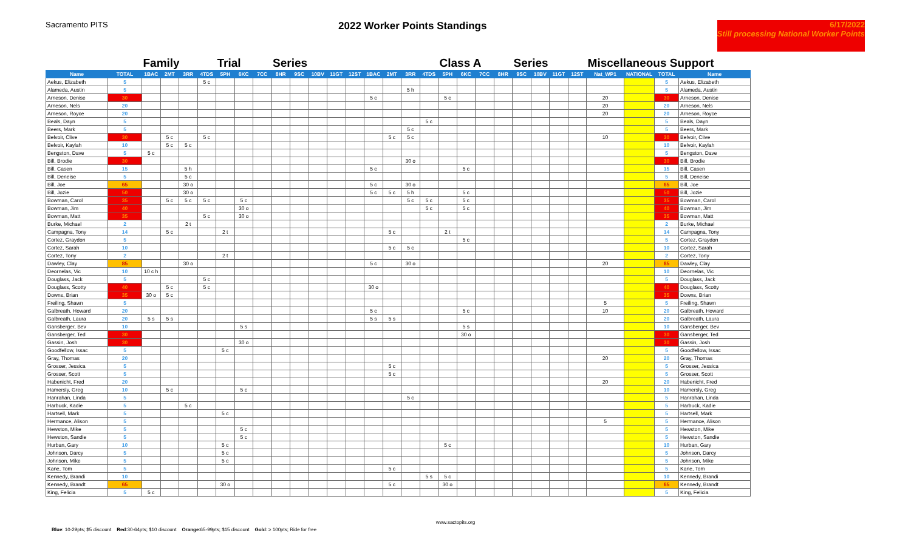Sacramento PITS
2022 Worker Points Standings
6/17/2022
Still processing National Worker Points
| | | Family | | | | Trial | | | Series | | | | | | | | | Class A | | | | Series | | | | Miscellaneous Support | | | |
| --- | --- | --- | --- | --- | --- | --- | --- | --- | --- | --- | --- | --- | --- | --- | --- | --- | --- | --- | --- | --- | --- | --- | --- | --- | --- | --- | --- | --- | --- |
| Name | TOTAL | 1BAC | 2MT | 3RR | 4TDS | 5PH | 6KC | 7CC | 8HR | 9SC | 10BV | 11GT | 12ST | 1BAC | 2MT | 3RR | 4TDS | 5PH | 6KC | 7CC | 8HR | 9SC | 10BV | 11GT | 12ST | Nat_WP1 | NATIONAL | TOTAL | Name |
| Aekus, Elizabeth | 5 | | | | 5 c | | | | | | | | | | | | | | | | | | | | | | | 5 | Aekus, Elizabeth |
| Alameda, Austin | 5 | | | | | | | | | | | | | | | 5 h | | | | | | | | | | | | 5 | Alameda, Austin |
| Arneson, Denise | 30 | | | | | | | | | | | | | 5 c | | | | 5 c | | | | | | | | 20 | | 30 | Arneson, Denise |
| Arneson, Nels | 20 | | | | | | | | | | | | | | | | | | | | | | | | | 20 | | 20 | Arneson, Nels |
| Arneson, Royce | 20 | | | | | | | | | | | | | | | | | | | | | | | | | 20 | | 20 | Arneson, Royce |
| Beals, Dayn | 5 | | | | | | | | | | | | | | | | 5 c | | | | | | | | | | | 5 | Beals, Dayn |
| Beers, Mark | 5 | | | | | | | | | | | | | | | 5 c | | | | | | | | | | | | 5 | Beers, Mark |
| Belvoir, Clive | 30 | | 5 c | | 5 c | | | | | | | | | | 5 c | 5 c | | | | | | | | | | 10 | | 30 | Belvoir, Clive |
| Belvoir, Kaylah | 10 | | 5 c | 5 c | | | | | | | | | | | | | | | | | | | | | | | | 10 | Belvoir, Kaylah |
| Bengston, Dave | 5 | 5 c | | | | | | | | | | | | | | | | | | | | | | | | | | 5 | Bengston, Dave |
| Bill, Brodie | 30 | | | | | | | | | | | | | | | 30 o | | | | | | | | | | | | 30 | Bill, Brodie |
| Bill, Casen | 15 | | | 5 h | | | | | | | | | | 5 c | | | | | 5 c | | | | | | | | | 15 | Bill, Casen |
| Bill, Deneise | 5 | | | 5 c | | | | | | | | | | | | | | | | | | | | | | | | 5 | Bill, Deneise |
| Bill, Joe | 65 | | | 30 o | | | | | | | | | | 5 c | | 30 o | | | | | | | | | | | | 65 | Bill, Joe |
| Bill, Jozie | 50 | | | 30 o | | | | | | | | | | 5 c | 5 c | 5 h | | | 5 c | | | | | | | | | 50 | Bill, Jozie |
| Bowman, Carol | 35 | | 5 c | 5 c | 5 c | | 5 c | | | | | | | | | 5 c | 5 c | | 5 c | | | | | | | | | 35 | Bowman, Carol |
| Bowman, Jim | 40 | | | | | | 30 o | | | | | | | | | | 5 c | | 5 c | | | | | | | | | 40 | Bowman, Jim |
| Bowman, Matt | 35 | | | | 5 c | | 30 o | | | | | | | | | | | | | | | | | | | | | 35 | Bowman, Matt |
| Burke, Michael | 2 | | | 2 t | | | | | | | | | | | | | | | | | | | | | | | | 2 | Burke, Michael |
| Campagna, Tony | 14 | | 5 c | | | 2 t | | | | | | | | | 5 c | | | 2 t | | | | | | | | | | 14 | Campagna, Tony |
| Cortez, Graydon | 5 | | | | | | | | | | | | | | | | | | 5 c | | | | | | | | | 5 | Cortez, Graydon |
| Cortez, Sarah | 10 | | | | | | | | | | | | | | 5 c | 5 c | | | | | | | | | | | | 10 | Cortez, Sarah |
| Cortez, Tony | 2 | | | | | 2 t | | | | | | | | | | | | | | | | | | | | | | 2 | Cortez, Tony |
| Dawley, Clay | 85 | | | 30 o | | | | | | | | | | 5 c | | 30 o | | | | | | | | | | 20 | | 85 | Dawley, Clay |
| Deornelas, Vic | 10 | 10 c h | | | | | | | | | | | | | | | | | | | | | | | | | | 10 | Deornelas, Vic |
| Douglass, Jack | 5 | | | | 5 c | | | | | | | | | | | | | | | | | | | | | | | 5 | Douglass, Jack |
| Douglass, Scotty | 40 | | 5 c | | 5 c | | | | | | | | | 30 o | | | | | | | | | | | | | | 40 | Douglass, Scotty |
| Downs, Brian | 35 | 30 o | 5 c | | | | | | | | | | | | | | | | | | | | | | | | | 35 | Downs, Brian |
| Freiling, Shawn | 5 | | | | | | | | | | | | | | | | | | | | | | | | | 5 | | 5 | Freiling, Shawn |
| Galbreath, Howard | 20 | | | | | | | | | | | | | 5 c | | | | | 5 c | | | | | | | 10 | | 20 | Galbreath, Howard |
| Galbreath, Laura | 20 | 5 s | 5 s | | | | | | | | | | | 5 s | 5 s | | | | | | | | | | | | | 20 | Galbreath, Laura |
| Gansberger, Bev | 10 | | | | | | 5 s | | | | | | | | | | | | 5 s | | | | | | | | | 10 | Gansberger, Bev |
| Gansberger, Ted | 30 | | | | | | | | | | | | | | | | | | 30 o | | | | | | | | | 30 | Gansberger, Ted |
| Gassin, Josh | 30 | | | | | | 30 o | | | | | | | | | | | | | | | | | | | | | 30 | Gassin, Josh |
| Goodfellow, Issac | 5 | | | | | 5 c | | | | | | | | | | | | | | | | | | | | | | 5 | Goodfellow, Issac |
| Gray, Thomas | 20 | | | | | | | | | | | | | | | | | | | | | | | | | 20 | | 20 | Gray, Thomas |
| Grosser, Jessica | 5 | | | | | | | | | | | | | | 5 c | | | | | | | | | | | | | 5 | Grosser, Jessica |
| Grosser, Scott | 5 | | | | | | | | | | | | | | 5 c | | | | | | | | | | | | | 5 | Grosser, Scott |
| Habenicht, Fred | 20 | | | | | | | | | | | | | | | | | | | | | | | | | 20 | | 20 | Habenicht, Fred |
| Hamersly, Greg | 10 | | 5 c | | | | 5 c | | | | | | | | | | | | | | | | | | | | | 10 | Hamersly, Greg |
| Hanrahan, Linda | 5 | | | | | | | | | | | | | | | 5 c | | | | | | | | | | | | 5 | Hanrahan, Linda |
| Harbuck, Kadie | 5 | | | 5 c | | | | | | | | | | | | | | | | | | | | | | | | 5 | Harbuck, Kadie |
| Hartsell, Mark | 5 | | | | | 5 c | | | | | | | | | | | | | | | | | | | | | | 5 | Hartsell, Mark |
| Hermance, Alison | 5 | | | | | | | | | | | | | | | | | | | | | | | | | 5 | | 5 | Hermance, Alison |
| Hewston, Mike | 5 | | | | | | 5 c | | | | | | | | | | | | | | | | | | | | | 5 | Hewston, Mike |
| Hewston, Sandie | 5 | | | | | | 5 c | | | | | | | | | | | | | | | | | | | | | 5 | Hewston, Sandie |
| Hurban, Gary | 10 | | | | | 5 c | | | | | | | | | | | | 5 c | | | | | | | | | | 10 | Hurban, Gary |
| Johnson, Darcy | 5 | | | | | 5 c | | | | | | | | | | | | | | | | | | | | | | 5 | Johnson, Darcy |
| Johnson, Mike | 5 | | | | | 5 c | | | | | | | | | | | | | | | | | | | | | | 5 | Johnson, Mike |
| Kane, Tom | 5 | | | | | | | | | | | | | | 5 c | | | | | | | | | | | | | 5 | Kane, Tom |
| Kennedy, Brandi | 10 | | | | | | | | | | | | | | | | 5 s | 5 c | | | | | | | | | | 10 | Kennedy, Brandi |
| Kennedy, Brandt | 65 | | | | | 30 o | | | | | | | | | 5 c | | | 30 o | | | | | | | | | | 65 | Kennedy, Brandt |
| King, Felicia | 5 | 5 c | | | | | | | | | | | | | | | | | | | | | | | | | | 5 | King, Felicia |
www.sactopits.org
Blue: 10-29pts; $5 discount Red:30-64pts; $10 discount Orange:65-99pts; $15 discount Gold: ≥ 100pts; Ride for free